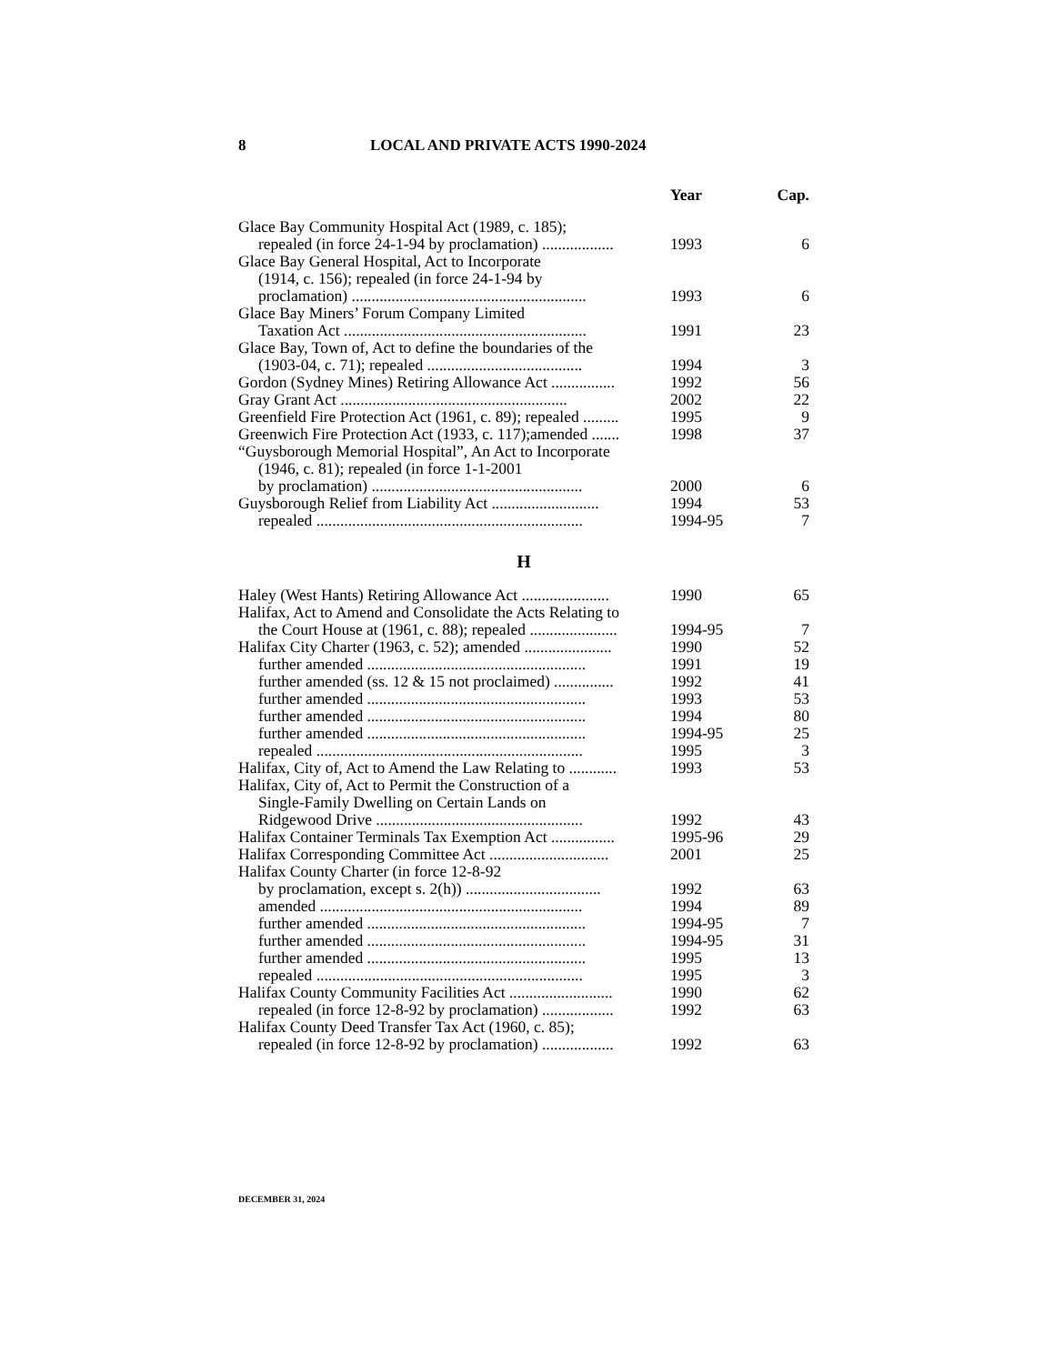8 LOCAL AND PRIVATE ACTS 1990-2024
| | Year | Cap. |
| --- | --- | --- |
| Glace Bay Community Hospital Act (1989, c. 185); repealed (in force 24-1-94 by proclamation) .................. | 1993 | 6 |
| Glace Bay General Hospital, Act to Incorporate (1914, c. 156); repealed (in force 24-1-94 by proclamation) ........................................................... | 1993 | 6 |
| Glace Bay Miners’ Forum Company Limited Taxation Act ............................................................. | 1991 | 23 |
| Glace Bay, Town of, Act to define the boundaries of the (1903-04, c. 71); repealed ....................................... | 1994 | 3 |
| Gordon (Sydney Mines) Retiring Allowance Act ................ | 1992 | 56 |
| Gray Grant Act ......................................................... | 2002 | 22 |
| Greenfield Fire Protection Act (1961, c. 89); repealed ......... | 1995 | 9 |
| Greenwich Fire Protection Act (1933, c. 117);amended ....... | 1998 | 37 |
| “Guysborough Memorial Hospital”, An Act to Incorporate (1946, c. 81); repealed (in force 1-1-2001 by proclamation) ..................................................... | 2000 | 6 |
| Guysborough Relief from Liability Act ........................... | 1994 | 53 |
| repealed ................................................................... | 1994-95 | 7 |
| H | | |
| Haley (West Hants) Retiring Allowance Act ...................... | 1990 | 65 |
| Halifax, Act to Amend and Consolidate the Acts Relating to the Court House at (1961, c. 88); repealed ...................... | 1994-95 | 7 |
| Halifax City Charter (1963, c. 52); amended ...................... | 1990 | 52 |
| further amended ....................................................... | 1991 | 19 |
| further amended (ss. 12 & 15 not proclaimed) ............... | 1992 | 41 |
| further amended ....................................................... | 1993 | 53 |
| further amended ....................................................... | 1994 | 80 |
| further amended ....................................................... | 1994-95 | 25 |
| repealed ................................................................... | 1995 | 3 |
| Halifax, City of, Act to Amend the Law Relating to ............ | 1993 | 53 |
| Halifax, City of, Act to Permit the Construction of a Single-Family Dwelling on Certain Lands on Ridgewood Drive .................................................... | 1992 | 43 |
| Halifax Container Terminals Tax Exemption Act ................ | 1995-96 | 29 |
| Halifax Corresponding Committee Act .............................. | 2001 | 25 |
| Halifax County Charter (in force 12-8-92 by proclamation, except s. 2(h)) .................................. | 1992 | 63 |
| amended .................................................................. | 1994 | 89 |
| further amended ....................................................... | 1994-95 | 7 |
| further amended ....................................................... | 1994-95 | 31 |
| further amended ....................................................... | 1995 | 13 |
| repealed ................................................................... | 1995 | 3 |
| Halifax County Community Facilities Act .......................... | 1990 | 62 |
| repealed (in force 12-8-92 by proclamation) .................. | 1992 | 63 |
| Halifax County Deed Transfer Tax Act (1960, c. 85); repealed (in force 12-8-92 by proclamation) .................. | 1992 | 63 |
DECEMBER 31, 2024